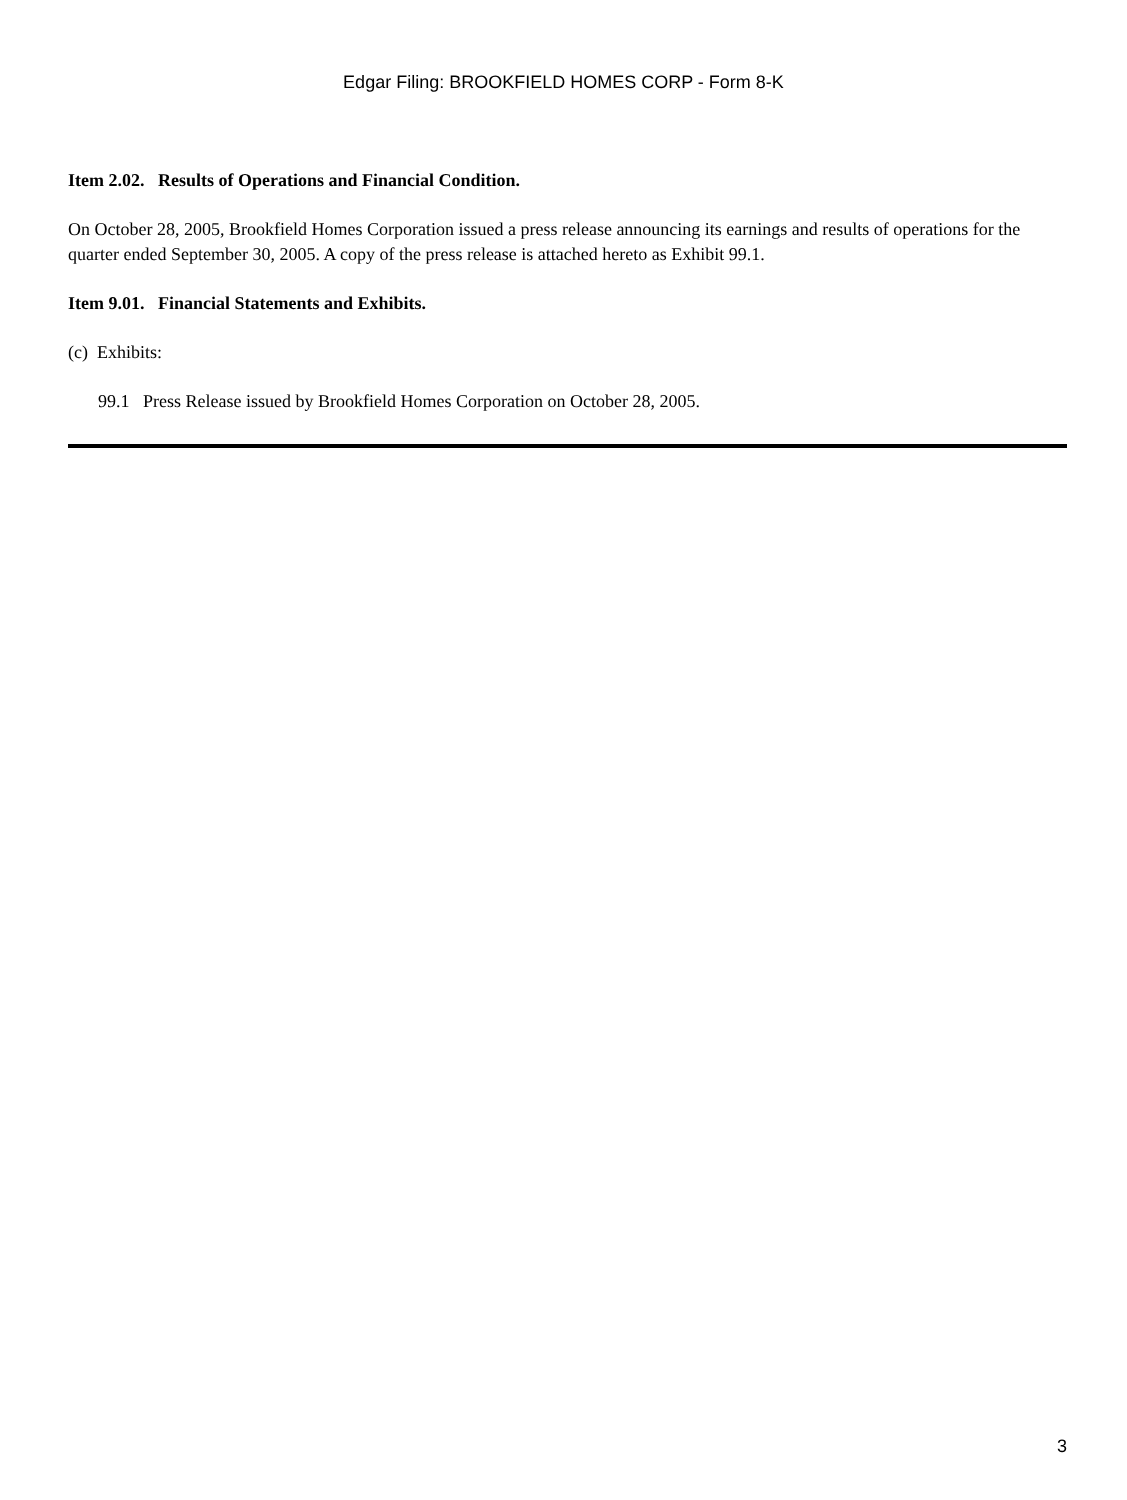Edgar Filing: BROOKFIELD HOMES CORP - Form 8-K
Item 2.02. Results of Operations and Financial Condition.
On October 28, 2005, Brookfield Homes Corporation issued a press release announcing its earnings and results of operations for the quarter ended September 30, 2005. A copy of the press release is attached hereto as Exhibit 99.1.
Item 9.01. Financial Statements and Exhibits.
(c) Exhibits:
99.1 Press Release issued by Brookfield Homes Corporation on October 28, 2005.
3